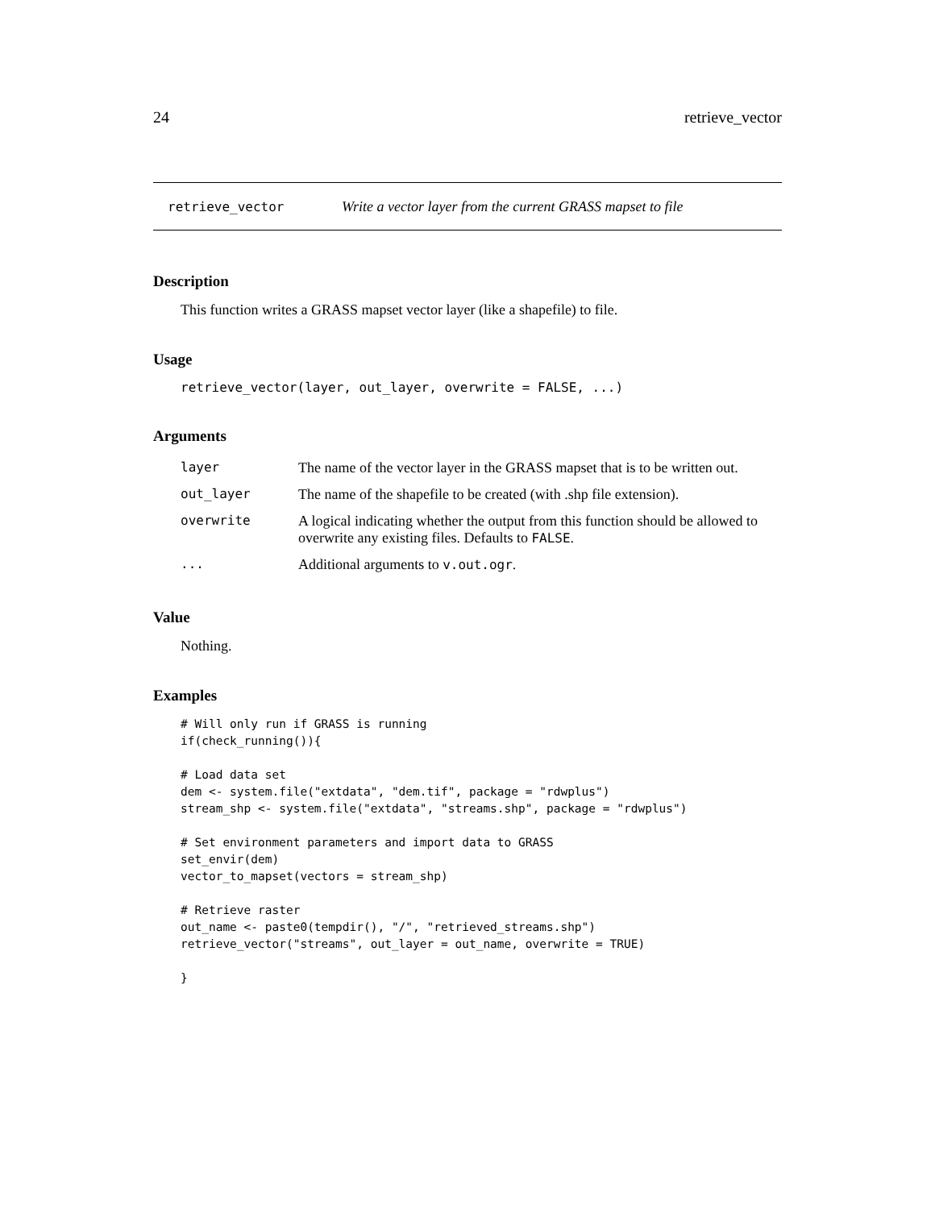24 retrieve_vector
retrieve_vector Write a vector layer from the current GRASS mapset to file
Description
This function writes a GRASS mapset vector layer (like a shapefile) to file.
Usage
retrieve_vector(layer, out_layer, overwrite = FALSE, ...)
Arguments
| layer | The name of the vector layer in the GRASS mapset that is to be written out. |
| out_layer | The name of the shapefile to be created (with .shp file extension). |
| overwrite | A logical indicating whether the output from this function should be allowed to overwrite any existing files. Defaults to FALSE . |
| ... | Additional arguments to v.out.ogr . |
Value
Nothing.
Examples
# Will only run if GRASS is running
if(check_running()){

# Load data set
dem <- system.file("extdata", "dem.tif", package = "rdwplus")
stream_shp <- system.file("extdata", "streams.shp", package = "rdwplus")

# Set environment parameters and import data to GRASS
set_envir(dem)
vector_to_mapset(vectors = stream_shp)

# Retrieve raster
out_name <- paste0(tempdir(), "/", "retrieved_streams.shp")
retrieve_vector("streams", out_layer = out_name, overwrite = TRUE)

}